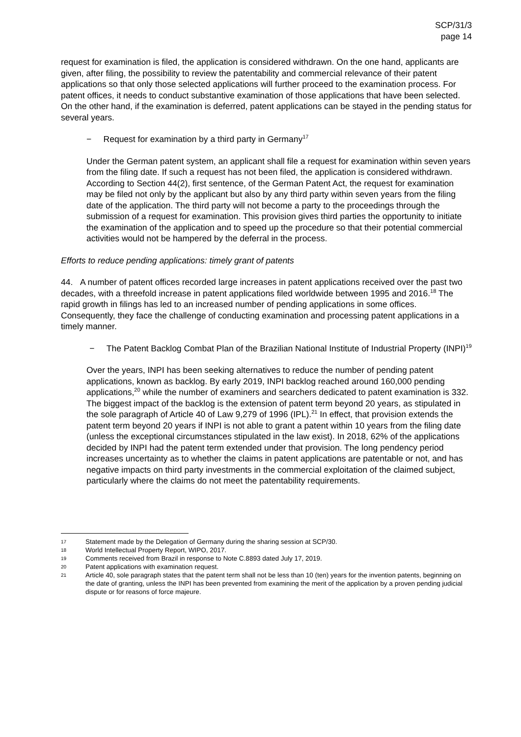SCP/31/3
page 14
request for examination is filed, the application is considered withdrawn. On the one hand, applicants are given, after filing, the possibility to review the patentability and commercial relevance of their patent applications so that only those selected applications will further proceed to the examination process. For patent offices, it needs to conduct substantive examination of those applications that have been selected. On the other hand, if the examination is deferred, patent applications can be stayed in the pending status for several years.
− Request for examination by a third party in Germany<sup>17</sup>
Under the German patent system, an applicant shall file a request for examination within seven years from the filing date. If such a request has not been filed, the application is considered withdrawn. According to Section 44(2), first sentence, of the German Patent Act, the request for examination may be filed not only by the applicant but also by any third party within seven years from the filing date of the application. The third party will not become a party to the proceedings through the submission of a request for examination. This provision gives third parties the opportunity to initiate the examination of the application and to speed up the procedure so that their potential commercial activities would not be hampered by the deferral in the process.
Efforts to reduce pending applications: timely grant of patents
44. A number of patent offices recorded large increases in patent applications received over the past two decades, with a threefold increase in patent applications filed worldwide between 1995 and 2016.<sup>18</sup> The rapid growth in filings has led to an increased number of pending applications in some offices. Consequently, they face the challenge of conducting examination and processing patent applications in a timely manner.
− The Patent Backlog Combat Plan of the Brazilian National Institute of Industrial Property (INPI)<sup>19</sup>
Over the years, INPI has been seeking alternatives to reduce the number of pending patent applications, known as backlog. By early 2019, INPI backlog reached around 160,000 pending applications,<sup>20</sup> while the number of examiners and searchers dedicated to patent examination is 332. The biggest impact of the backlog is the extension of patent term beyond 20 years, as stipulated in the sole paragraph of Article 40 of Law 9,279 of 1996 (IPL).<sup>21</sup> In effect, that provision extends the patent term beyond 20 years if INPI is not able to grant a patent within 10 years from the filing date (unless the exceptional circumstances stipulated in the law exist). In 2018, 62% of the applications decided by INPI had the patent term extended under that provision. The long pendency period increases uncertainty as to whether the claims in patent applications are patentable or not, and has negative impacts on third party investments in the commercial exploitation of the claimed subject, particularly where the claims do not meet the patentability requirements.
17 Statement made by the Delegation of Germany during the sharing session at SCP/30.
18 World Intellectual Property Report, WIPO, 2017.
19 Comments received from Brazil in response to Note C.8893 dated July 17, 2019.
20 Patent applications with examination request.
21 Article 40, sole paragraph states that the patent term shall not be less than 10 (ten) years for the invention patents, beginning on the date of granting, unless the INPI has been prevented from examining the merit of the application by a proven pending judicial dispute or for reasons of force majeure.